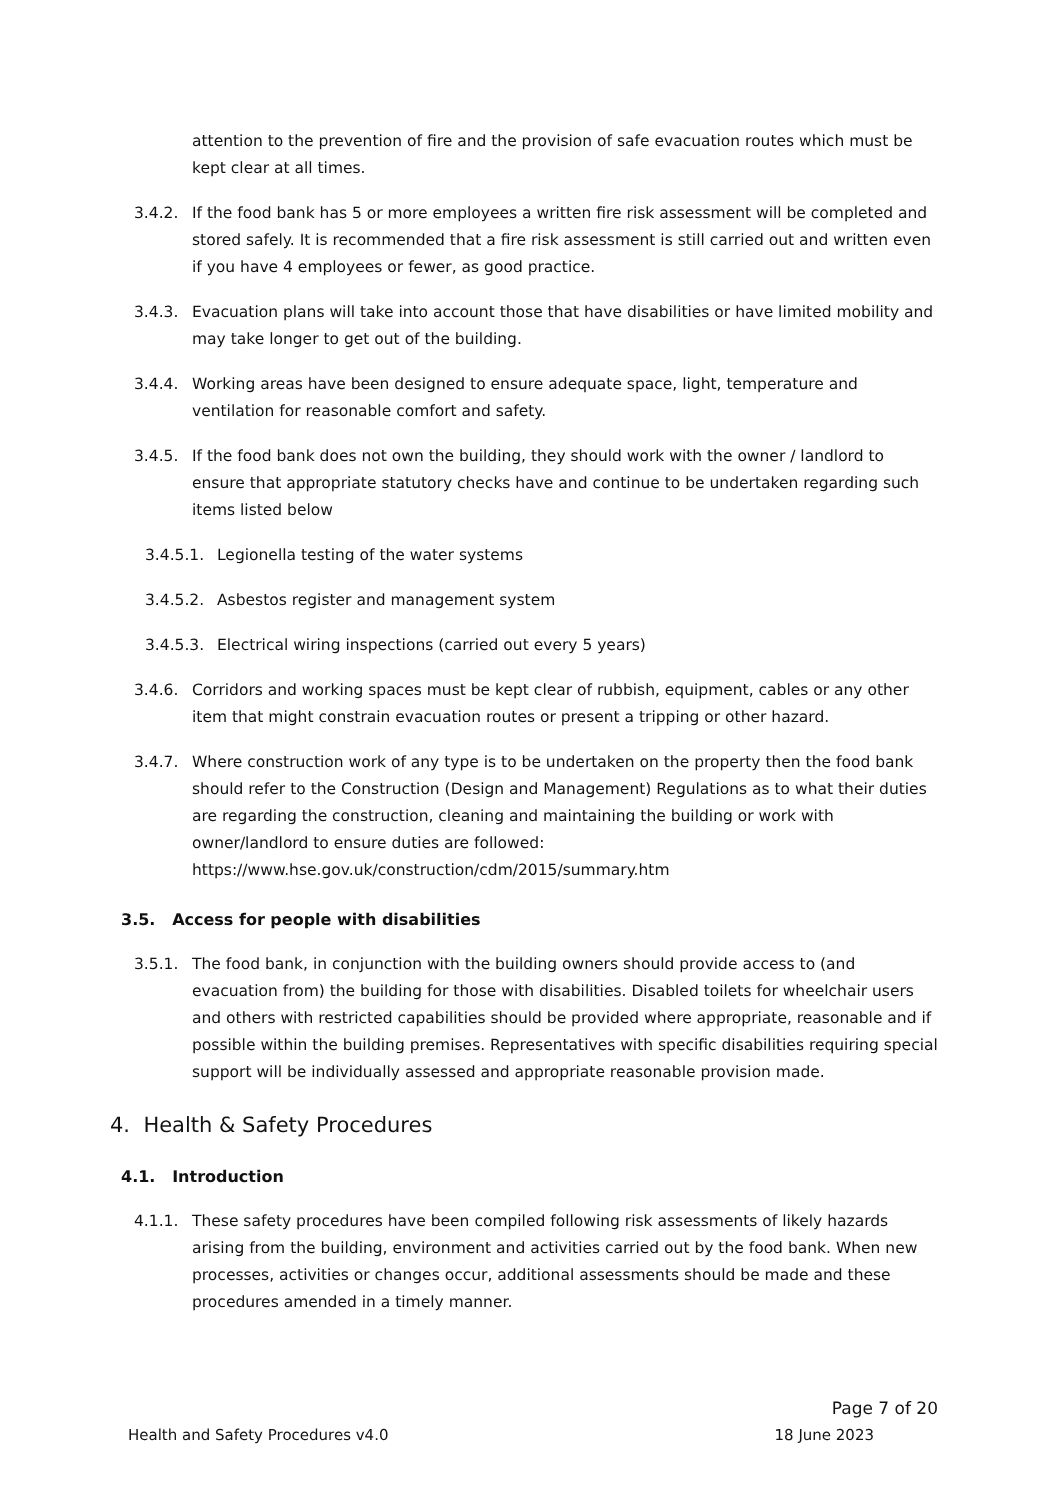attention to the prevention of fire and the provision of safe evacuation routes which must be kept clear at all times.
3.4.2. If the food bank has 5 or more employees a written fire risk assessment will be completed and stored safely. It is recommended that a fire risk assessment is still carried out and written even if you have 4 employees or fewer, as good practice.
3.4.3. Evacuation plans will take into account those that have disabilities or have limited mobility and may take longer to get out of the building.
3.4.4. Working areas have been designed to ensure adequate space, light, temperature and ventilation for reasonable comfort and safety.
3.4.5. If the food bank does not own the building, they should work with the owner / landlord to ensure that appropriate statutory checks have and continue to be undertaken regarding such items listed below
3.4.5.1.
Legionella testing of the water systems
3.4.5.2.
Asbestos register and management system
3.4.5.3.
Electrical wiring inspections (carried out every 5 years)
3.4.6. Corridors and working spaces must be kept clear of rubbish, equipment, cables or any other item that might constrain evacuation routes or present a tripping or other hazard.
3.4.7. Where construction work of any type is to be undertaken on the property then the food bank should refer to the Construction (Design and Management) Regulations as to what their duties are regarding the construction, cleaning and maintaining the building or work with owner/landlord to ensure duties are followed: https://www.hse.gov.uk/construction/cdm/2015/summary.htm
3.5. Access for people with disabilities
3.5.1. The food bank, in conjunction with the building owners should provide access to (and evacuation from) the building for those with disabilities. Disabled toilets for wheelchair users and others with restricted capabilities should be provided where appropriate, reasonable and if possible within the building premises. Representatives with specific disabilities requiring special support will be individually assessed and appropriate reasonable provision made.
4. Health & Safety Procedures
4.1. Introduction
4.1.1. These safety procedures have been compiled following risk assessments of likely hazards arising from the building, environment and activities carried out by the food bank. When new processes, activities or changes occur, additional assessments should be made and these procedures amended in a timely manner.
Page 7 of 20
Health and Safety Procedures v4.0 18 June 2023